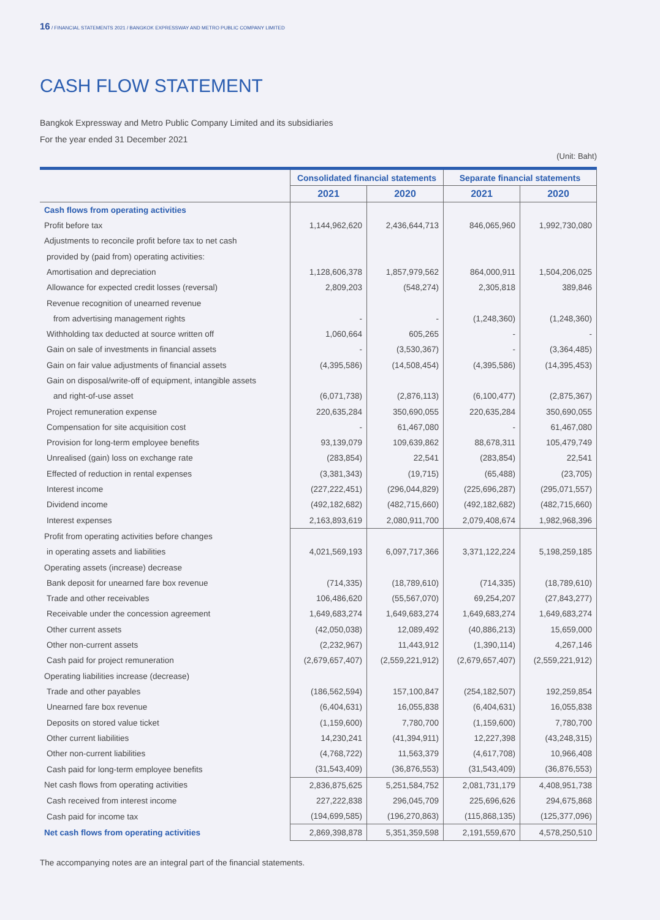16 / FINANCIAL STATEMENTS 2021 / BANGKOK EXPRESSWAY AND METRO PUBLIC COMPANY LIMITED
CASH FLOW STATEMENT
Bangkok Expressway and Metro Public Company Limited and its subsidiaries
For the year ended 31 December 2021
(Unit: Baht)
| | Consolidated financial statements | | Separate financial statements | |
| | 2021 | 2020 | 2021 | 2020 |
| Cash flows from operating activities | | | | |
| Profit before tax | 1,144,962,620 | 2,436,644,713 | 846,065,960 | 1,992,730,080 |
| Adjustments to reconcile profit before tax to net cash | | | | |
| provided by (paid from) operating activities: | | | | |
| Amortisation and depreciation | 1,128,606,378 | 1,857,979,562 | 864,000,911 | 1,504,206,025 |
| Allowance for expected credit losses (reversal) | 2,809,203 | (548,274) | 2,305,818 | 389,846 |
| Revenue recognition of unearned revenue | | | | |
| from advertising management rights | - | - | (1,248,360) | (1,248,360) |
| Withholding tax deducted at source written off | 1,060,664 | 605,265 | - | - |
| Gain on sale of investments in financial assets | - | (3,530,367) | - | (3,364,485) |
| Gain on fair value adjustments of financial assets | (4,395,586) | (14,508,454) | (4,395,586) | (14,395,453) |
| Gain on disposal/write-off of equipment, intangible assets | | | | |
| and right-of-use asset | (6,071,738) | (2,876,113) | (6,100,477) | (2,875,367) |
| Project remuneration expense | 220,635,284 | 350,690,055 | 220,635,284 | 350,690,055 |
| Compensation for site acquisition cost | - | 61,467,080 | - | 61,467,080 |
| Provision for long-term employee benefits | 93,139,079 | 109,639,862 | 88,678,311 | 105,479,749 |
| Unrealised (gain) loss on exchange rate | (283,854) | 22,541 | (283,854) | 22,541 |
| Effected of reduction in rental expenses | (3,381,343) | (19,715) | (65,488) | (23,705) |
| Interest income | (227,222,451) | (296,044,829) | (225,696,287) | (295,071,557) |
| Dividend income | (492,182,682) | (482,715,660) | (492,182,682) | (482,715,660) |
| Interest expenses | 2,163,893,619 | 2,080,911,700 | 2,079,408,674 | 1,982,968,396 |
| Profit from operating activities before changes | | | | |
| in operating assets and liabilities | 4,021,569,193 | 6,097,717,366 | 3,371,122,224 | 5,198,259,185 |
| Operating assets (increase) decrease | | | | |
| Bank deposit for unearned fare box revenue | (714,335) | (18,789,610) | (714,335) | (18,789,610) |
| Trade and other receivables | 106,486,620 | (55,567,070) | 69,254,207 | (27,843,277) |
| Receivable under the concession agreement | 1,649,683,274 | 1,649,683,274 | 1,649,683,274 | 1,649,683,274 |
| Other current assets | (42,050,038) | 12,089,492 | (40,886,213) | 15,659,000 |
| Other non-current assets | (2,232,967) | 11,443,912 | (1,390,114) | 4,267,146 |
| Cash paid for project remuneration | (2,679,657,407) | (2,559,221,912) | (2,679,657,407) | (2,559,221,912) |
| Operating liabilities increase (decrease) | | | | |
| Trade and other payables | (186,562,594) | 157,100,847 | (254,182,507) | 192,259,854 |
| Unearned fare box revenue | (6,404,631) | 16,055,838 | (6,404,631) | 16,055,838 |
| Deposits on stored value ticket | (1,159,600) | 7,780,700 | (1,159,600) | 7,780,700 |
| Other current liabilities | 14,230,241 | (41,394,911) | 12,227,398 | (43,248,315) |
| Other non-current liabilities | (4,768,722) | 11,563,379 | (4,617,708) | 10,966,408 |
| Cash paid for long-term employee benefits | (31,543,409) | (36,876,553) | (31,543,409) | (36,876,553) |
| Net cash flows from operating activities | 2,836,875,625 | 5,251,584,752 | 2,081,731,179 | 4,408,951,738 |
| Cash received from interest income | 227,222,838 | 296,045,709 | 225,696,626 | 294,675,868 |
| Cash paid for income tax | (194,699,585) | (196,270,863) | (115,868,135) | (125,377,096) |
| Net cash flows from operating activities | 2,869,398,878 | 5,351,359,598 | 2,191,559,670 | 4,578,250,510 |
The accompanying notes are an integral part of the financial statements.